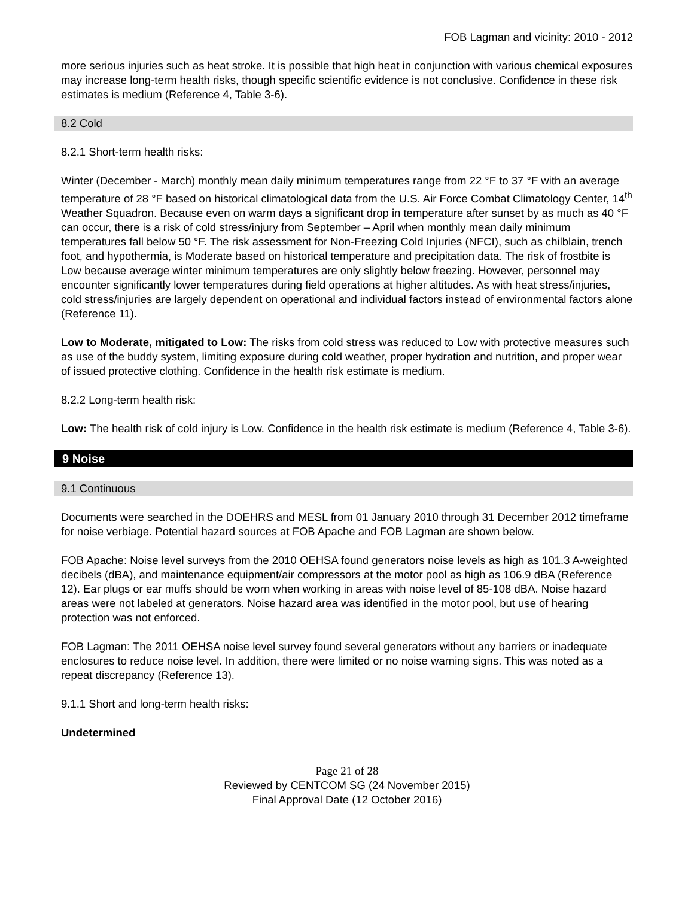FOB Lagman and vicinity: 2010 - 2012
more serious injuries such as heat stroke. It is possible that high heat in conjunction with various chemical exposures may increase long-term health risks, though specific scientific evidence is not conclusive. Confidence in these risk estimates is medium (Reference 4, Table 3-6).
8.2 Cold
8.2.1 Short-term health risks:
Winter (December - March) monthly mean daily minimum temperatures range from 22 °F to 37 °F with an average temperature of 28 °F based on historical climatological data from the U.S. Air Force Combat Climatology Center, 14<sup>th</sup> Weather Squadron. Because even on warm days a significant drop in temperature after sunset by as much as 40 °F can occur, there is a risk of cold stress/injury from September – April when monthly mean daily minimum temperatures fall below 50 °F. The risk assessment for Non-Freezing Cold Injuries (NFCI), such as chilblain, trench foot, and hypothermia, is Moderate based on historical temperature and precipitation data. The risk of frostbite is Low because average winter minimum temperatures are only slightly below freezing. However, personnel may encounter significantly lower temperatures during field operations at higher altitudes. As with heat stress/injuries, cold stress/injuries are largely dependent on operational and individual factors instead of environmental factors alone (Reference 11).
Low to Moderate, mitigated to Low: The risks from cold stress was reduced to Low with protective measures such as use of the buddy system, limiting exposure during cold weather, proper hydration and nutrition, and proper wear of issued protective clothing. Confidence in the health risk estimate is medium.
8.2.2 Long-term health risk:
Low: The health risk of cold injury is Low. Confidence in the health risk estimate is medium (Reference 4, Table 3-6).
9 Noise
9.1 Continuous
Documents were searched in the DOEHRS and MESL from 01 January 2010 through 31 December 2012 timeframe for noise verbiage. Potential hazard sources at FOB Apache and FOB Lagman are shown below.
FOB Apache: Noise level surveys from the 2010 OEHSA found generators noise levels as high as 101.3 A-weighted decibels (dBA), and maintenance equipment/air compressors at the motor pool as high as 106.9 dBA (Reference 12). Ear plugs or ear muffs should be worn when working in areas with noise level of 85-108 dBA. Noise hazard areas were not labeled at generators. Noise hazard area was identified in the motor pool, but use of hearing protection was not enforced.
FOB Lagman: The 2011 OEHSA noise level survey found several generators without any barriers or inadequate enclosures to reduce noise level. In addition, there were limited or no noise warning signs. This was noted as a repeat discrepancy (Reference 13).
9.1.1 Short and long-term health risks:
Undetermined
Page 21 of 28
Reviewed by CENTCOM SG (24 November 2015)
Final Approval Date (12 October 2016)